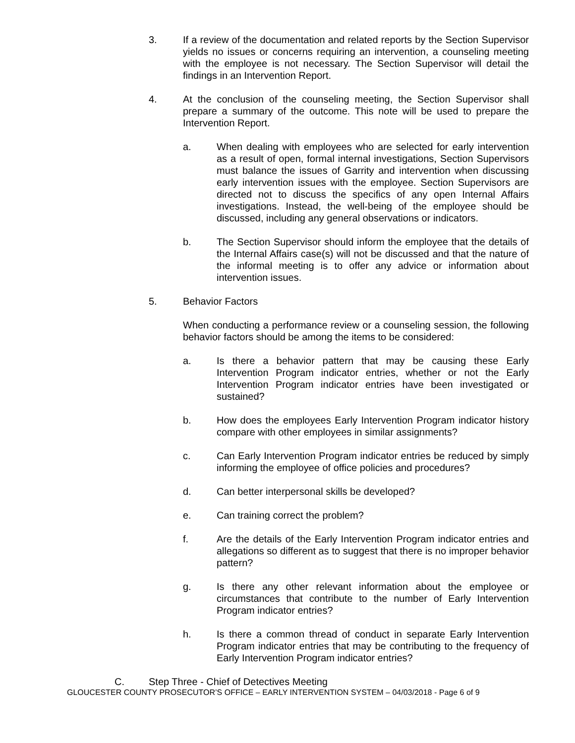3. If a review of the documentation and related reports by the Section Supervisor yields no issues or concerns requiring an intervention, a counseling meeting with the employee is not necessary. The Section Supervisor will detail the findings in an Intervention Report.
4. At the conclusion of the counseling meeting, the Section Supervisor shall prepare a summary of the outcome. This note will be used to prepare the Intervention Report.
a. When dealing with employees who are selected for early intervention as a result of open, formal internal investigations, Section Supervisors must balance the issues of Garrity and intervention when discussing early intervention issues with the employee. Section Supervisors are directed not to discuss the specifics of any open Internal Affairs investigations. Instead, the well-being of the employee should be discussed, including any general observations or indicators.
b. The Section Supervisor should inform the employee that the details of the Internal Affairs case(s) will not be discussed and that the nature of the informal meeting is to offer any advice or information about intervention issues.
5. Behavior Factors
When conducting a performance review or a counseling session, the following behavior factors should be among the items to be considered:
a. Is there a behavior pattern that may be causing these Early Intervention Program indicator entries, whether or not the Early Intervention Program indicator entries have been investigated or sustained?
b. How does the employees Early Intervention Program indicator history compare with other employees in similar assignments?
c. Can Early Intervention Program indicator entries be reduced by simply informing the employee of office policies and procedures?
d. Can better interpersonal skills be developed?
e. Can training correct the problem?
f. Are the details of the Early Intervention Program indicator entries and allegations so different as to suggest that there is no improper behavior pattern?
g. Is there any other relevant information about the employee or circumstances that contribute to the number of Early Intervention Program indicator entries?
h. Is there a common thread of conduct in separate Early Intervention Program indicator entries that may be contributing to the frequency of Early Intervention Program indicator entries?
C. Step Three - Chief of Detectives Meeting
GLOUCESTER COUNTY PROSECUTOR’S OFFICE – EARLY INTERVENTION SYSTEM – 04/03/2018 - Page 6 of 9